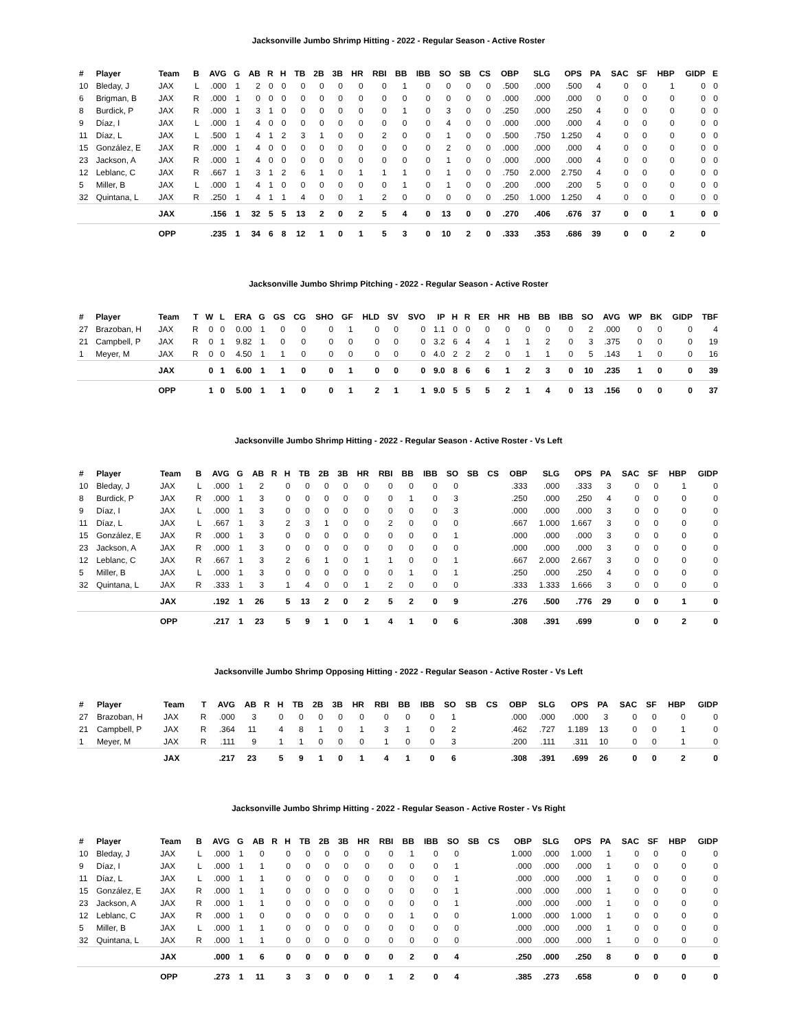Jacksonville Jumbo Shrimp Hitting - 2022 - Regular Season - Active Roster
| # | Player | Team | B | AVG | G | AB | R | H | TB | 2B | 3B | HR | RBI | BB | IBB | SO | SB | CS | OBP | SLG | OPS | PA | SAC | SF | HBP | GIDP | E |
| --- | --- | --- | --- | --- | --- | --- | --- | --- | --- | --- | --- | --- | --- | --- | --- | --- | --- | --- | --- | --- | --- | --- | --- | --- | --- | --- | --- |
| 10 | Bleday, J | JAX | L | .000 | 1 | 2 | 0 | 0 | 0 | 0 | 0 | 0 | 0 | 1 | 0 | 0 | 0 | 0 | .500 | .000 | .500 | 4 | 0 | 0 | 1 | 0 | 0 |
| 6 | Brigman, B | JAX | R | .000 | 1 | 0 | 0 | 0 | 0 | 0 | 0 | 0 | 0 | 0 | 0 | 0 | 0 | 0 | .000 | .000 | .000 | 0 | 0 | 0 | 0 | 0 | 0 |
| 8 | Burdick, P | JAX | R | .000 | 1 | 3 | 1 | 0 | 0 | 0 | 0 | 0 | 0 | 1 | 0 | 3 | 0 | 0 | .250 | .000 | .250 | 4 | 0 | 0 | 0 | 0 | 0 |
| 9 | Díaz, I | JAX | L | .000 | 1 | 4 | 0 | 0 | 0 | 0 | 0 | 0 | 0 | 0 | 0 | 4 | 0 | 0 | .000 | .000 | .000 | 4 | 0 | 0 | 0 | 0 | 0 |
| 11 | Díaz, L | JAX | L | .500 | 1 | 4 | 1 | 2 | 3 | 1 | 0 | 0 | 2 | 0 | 0 | 1 | 0 | 0 | .500 | .750 | 1.250 | 4 | 0 | 0 | 0 | 0 | 0 |
| 15 | González, E | JAX | R | .000 | 1 | 4 | 0 | 0 | 0 | 0 | 0 | 0 | 0 | 0 | 0 | 2 | 0 | 0 | .000 | .000 | .000 | 4 | 0 | 0 | 0 | 0 | 0 |
| 23 | Jackson, A | JAX | R | .000 | 1 | 4 | 0 | 0 | 0 | 0 | 0 | 0 | 0 | 0 | 0 | 1 | 0 | 0 | .000 | .000 | .000 | 4 | 0 | 0 | 0 | 0 | 0 |
| 12 | Leblanc, C | JAX | R | .667 | 1 | 3 | 1 | 2 | 6 | 1 | 0 | 1 | 1 | 1 | 0 | 1 | 0 | 0 | .750 | 2.000 | 2.750 | 4 | 0 | 0 | 0 | 0 | 0 |
| 5 | Miller, B | JAX | L | .000 | 1 | 4 | 1 | 0 | 0 | 0 | 0 | 0 | 0 | 1 | 0 | 1 | 0 | 0 | .200 | .000 | .200 | 5 | 0 | 0 | 0 | 0 | 0 |
| 32 | Quintana, L | JAX | R | .250 | 1 | 4 | 1 | 1 | 4 | 0 | 0 | 1 | 2 | 0 | 0 | 0 | 0 | 0 | .250 | 1.000 | 1.250 | 4 | 0 | 0 | 0 | 0 | 0 |
| | | JAX | | .156 | 1 | 32 | 5 | 5 | 13 | 2 | 0 | 2 | 5 | 4 | 0 | 13 | 0 | 0 | .270 | .406 | .676 | 37 | 0 | 0 | 1 | 0 | 0 |
| | | OPP | | .235 | 1 | 34 | 6 | 8 | 12 | 1 | 0 | 1 | 5 | 3 | 0 | 10 | 2 | 0 | .333 | .353 | .686 | 39 | 0 | 0 | 2 | 0 | |
Jacksonville Jumbo Shrimp Pitching - 2022 - Regular Season - Active Roster
| # | Player | Team | T | W | L | ERA | G | GS | CG | SHO | GF | HLD | SV | SVO | IP | H | R | ER | HR | HB | BB | IBB | SO | AVG | WP | BK | GIDP | TBF |
| --- | --- | --- | --- | --- | --- | --- | --- | --- | --- | --- | --- | --- | --- | --- | --- | --- | --- | --- | --- | --- | --- | --- | --- | --- | --- | --- | --- | --- |
| 27 | Brazoban, H | JAX | R | 0 | 0 | 0.00 | 1 | 0 | 0 | 0 | 1 | 0 | 0 | 0 | 1.1 | 0 | 0 | 0 | 0 | 0 | 0 | 0 | 2 | .000 | 0 | 0 | 0 | 4 |
| 21 | Campbell, P | JAX | R | 0 | 1 | 9.82 | 1 | 0 | 0 | 0 | 0 | 0 | 0 | 0 | 3.2 | 6 | 4 | 4 | 1 | 1 | 2 | 0 | 3 | .375 | 0 | 0 | 0 | 19 |
| 1 | Meyer, M | JAX | R | 0 | 0 | 4.50 | 1 | 1 | 0 | 0 | 0 | 0 | 0 | 0 | 4.0 | 2 | 2 | 2 | 0 | 1 | 1 | 0 | 5 | .143 | 1 | 0 | 0 | 16 |
| | | JAX | | 0 | 1 | 6.00 | 1 | 1 | 0 | 0 | 1 | 0 | 0 | 0 | 9.0 | 8 | 6 | 6 | 1 | 2 | 3 | 0 | 10 | .235 | 1 | 0 | 0 | 39 |
| | | OPP | | 1 | 0 | 5.00 | 1 | 1 | 0 | 0 | 1 | 2 | 1 | 1 | 9.0 | 5 | 5 | 5 | 2 | 1 | 4 | 0 | 13 | .156 | 0 | 0 | 0 | 37 |
Jacksonville Jumbo Shrimp Hitting - 2022 - Regular Season - Active Roster - Vs Left
| # | Player | Team | B | AVG | G | AB | R | H | TB | 2B | 3B | HR | RBI | BB | IBB | SO | SB | CS | OBP | SLG | OPS | PA | SAC | SF | HBP | GIDP |
| --- | --- | --- | --- | --- | --- | --- | --- | --- | --- | --- | --- | --- | --- | --- | --- | --- | --- | --- | --- | --- | --- | --- | --- | --- | --- | --- |
| 10 | Bleday, J | JAX | L | .000 | 1 | 2 | | 0 | 0 | 0 | 0 | 0 | 0 | 0 | 0 | 0 | | | .333 | .000 | .333 | 3 | 0 | 0 | 1 | 0 |
| 8 | Burdick, P | JAX | R | .000 | 1 | 3 | | 0 | 0 | 0 | 0 | 0 | 0 | 1 | 0 | 3 | | | .250 | .000 | .250 | 4 | 0 | 0 | 0 | 0 |
| 9 | Díaz, I | JAX | L | .000 | 1 | 3 | | 0 | 0 | 0 | 0 | 0 | 0 | 0 | 0 | 3 | | | .000 | .000 | .000 | 3 | 0 | 0 | 0 | 0 |
| 11 | Díaz, L | JAX | L | .667 | 1 | 3 | | 2 | 3 | 1 | 0 | 0 | 2 | 0 | 0 | 0 | | | .667 | 1.000 | 1.667 | 3 | 0 | 0 | 0 | 0 |
| 15 | González, E | JAX | R | .000 | 1 | 3 | | 0 | 0 | 0 | 0 | 0 | 0 | 0 | 0 | 1 | | | .000 | .000 | .000 | 3 | 0 | 0 | 0 | 0 |
| 23 | Jackson, A | JAX | R | .000 | 1 | 3 | | 0 | 0 | 0 | 0 | 0 | 0 | 0 | 0 | 0 | | | .000 | .000 | .000 | 3 | 0 | 0 | 0 | 0 |
| 12 | Leblanc, C | JAX | R | .667 | 1 | 3 | | 2 | 6 | 1 | 0 | 1 | 1 | 0 | 0 | 1 | | | .667 | 2.000 | 2.667 | 3 | 0 | 0 | 0 | 0 |
| 5 | Miller, B | JAX | L | .000 | 1 | 3 | | 0 | 0 | 0 | 0 | 0 | 0 | 1 | 0 | 1 | | | .250 | .000 | .250 | 4 | 0 | 0 | 0 | 0 |
| 32 | Quintana, L | JAX | R | .333 | 1 | 3 | | 1 | 4 | 0 | 0 | 1 | 2 | 0 | 0 | 0 | | | .333 | 1.333 | 1.666 | 3 | 0 | 0 | 0 | 0 |
| | | JAX | | .192 | 1 | 26 | | 5 | 13 | 2 | 0 | 2 | 5 | 2 | 0 | 9 | | | .276 | .500 | .776 | 29 | 0 | 0 | 1 | 0 |
| | | OPP | | .217 | 1 | 23 | | 5 | 9 | 1 | 0 | 1 | 4 | 1 | 0 | 6 | | | .308 | .391 | .699 | | 0 | 0 | 2 | 0 |
Jacksonville Jumbo Shrimp Opposing Hitting - 2022 - Regular Season - Active Roster - Vs Left
| # | Player | Team | T | AVG | AB | R | H | TB | 2B | 3B | HR | RBI | BB | IBB | SO | SB | CS | OBP | SLG | OPS | PA | SAC | SF | HBP | GIDP |
| --- | --- | --- | --- | --- | --- | --- | --- | --- | --- | --- | --- | --- | --- | --- | --- | --- | --- | --- | --- | --- | --- | --- | --- | --- | --- |
| 27 | Brazoban, H | JAX | R | .000 | 3 | | 0 | 0 | 0 | 0 | 0 | 0 | 0 | 0 | 1 | | | .000 | .000 | .000 | 3 | 0 | 0 | 0 | 0 |
| 21 | Campbell, P | JAX | R | .364 | 11 | | 4 | 8 | 1 | 0 | 1 | 3 | 1 | 0 | 2 | | | .462 | .727 | 1.189 | 13 | 0 | 0 | 1 | 0 |
| 1 | Meyer, M | JAX | R | .111 | 9 | | 1 | 1 | 0 | 0 | 0 | 1 | 0 | 0 | 3 | | | .200 | .111 | .311 | 10 | 0 | 0 | 1 | 0 |
| | | JAX | | .217 | 23 | | 5 | 9 | 1 | 0 | 1 | 4 | 1 | 0 | 6 | | | .308 | .391 | .699 | 26 | 0 | 0 | 2 | 0 |
Jacksonville Jumbo Shrimp Hitting - 2022 - Regular Season - Active Roster - Vs Right
| # | Player | Team | B | AVG | G | AB | R | H | TB | 2B | 3B | HR | RBI | BB | IBB | SO | SB | CS | OBP | SLG | OPS | PA | SAC | SF | HBP | GIDP |
| --- | --- | --- | --- | --- | --- | --- | --- | --- | --- | --- | --- | --- | --- | --- | --- | --- | --- | --- | --- | --- | --- | --- | --- | --- | --- | --- |
| 10 | Bleday, J | JAX | L | .000 | 1 | 0 | | 0 | 0 | 0 | 0 | 0 | 0 | 1 | 0 | 0 | | | 1.000 | .000 | 1.000 | 1 | 0 | 0 | 0 | 0 |
| 9 | Díaz, I | JAX | L | .000 | 1 | 1 | | 0 | 0 | 0 | 0 | 0 | 0 | 0 | 0 | 1 | | | .000 | .000 | .000 | 1 | 0 | 0 | 0 | 0 |
| 11 | Díaz, L | JAX | L | .000 | 1 | 1 | | 0 | 0 | 0 | 0 | 0 | 0 | 0 | 0 | 1 | | | .000 | .000 | .000 | 1 | 0 | 0 | 0 | 0 |
| 15 | González, E | JAX | R | .000 | 1 | 1 | | 0 | 0 | 0 | 0 | 0 | 0 | 0 | 0 | 1 | | | .000 | .000 | .000 | 1 | 0 | 0 | 0 | 0 |
| 23 | Jackson, A | JAX | R | .000 | 1 | 1 | | 0 | 0 | 0 | 0 | 0 | 0 | 0 | 0 | 1 | | | .000 | .000 | .000 | 1 | 0 | 0 | 0 | 0 |
| 12 | Leblanc, C | JAX | R | .000 | 1 | 0 | | 0 | 0 | 0 | 0 | 0 | 0 | 1 | 0 | 0 | | | 1.000 | .000 | 1.000 | 1 | 0 | 0 | 0 | 0 |
| 5 | Miller, B | JAX | L | .000 | 1 | 1 | | 0 | 0 | 0 | 0 | 0 | 0 | 0 | 0 | 0 | | | .000 | .000 | .000 | 1 | 0 | 0 | 0 | 0 |
| 32 | Quintana, L | JAX | R | .000 | 1 | 1 | | 0 | 0 | 0 | 0 | 0 | 0 | 0 | 0 | 0 | | | .000 | .000 | .000 | 1 | 0 | 0 | 0 | 0 |
| | | JAX | | .000 | 1 | 6 | | 0 | 0 | 0 | 0 | 0 | 0 | 2 | 0 | 4 | | | .250 | .000 | .250 | 8 | 0 | 0 | 0 | 0 |
| | | OPP | | .273 | 1 | 11 | | 3 | 3 | 0 | 0 | 0 | 1 | 2 | 0 | 4 | | | .385 | .273 | .658 | | 0 | 0 | 0 | 0 |